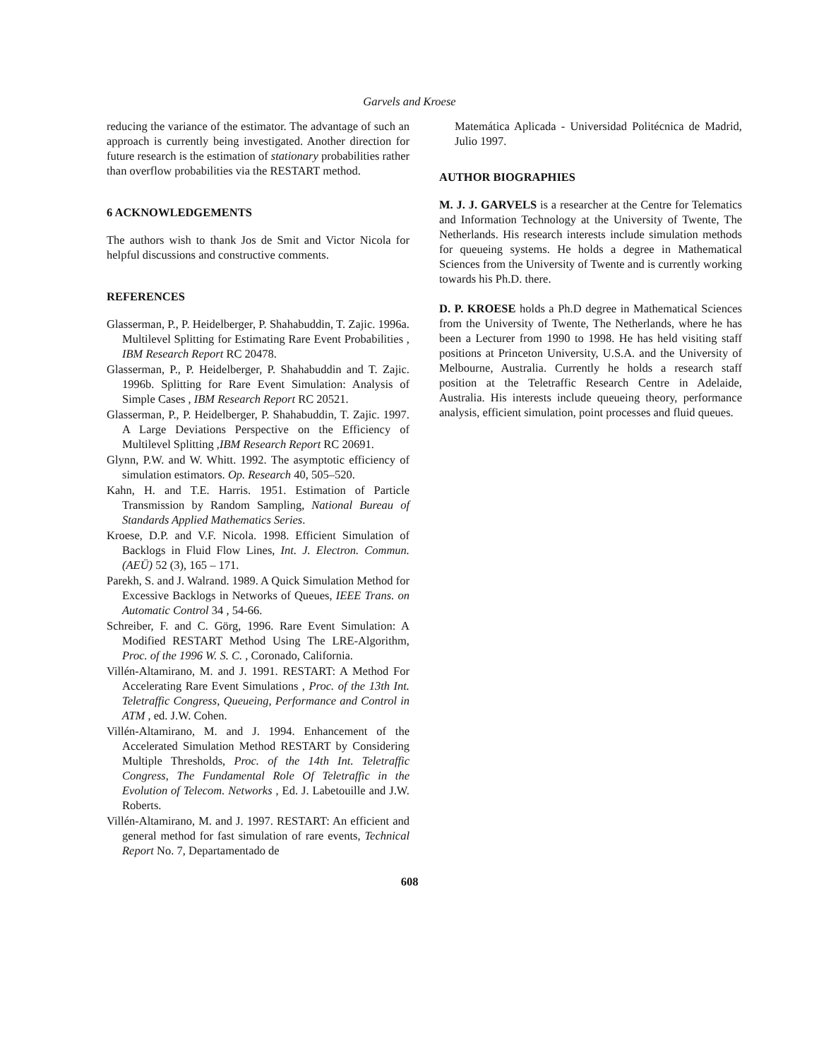Garvels and Kroese
reducing the variance of the estimator. The advantage of such an approach is currently being investigated. Another direction for future research is the estimation of stationary probabilities rather than overflow probabilities via the RESTART method.
6 ACKNOWLEDGEMENTS
The authors wish to thank Jos de Smit and Victor Nicola for helpful discussions and constructive comments.
REFERENCES
Glasserman, P., P. Heidelberger, P. Shahabuddin, T. Zajic. 1996a. Multilevel Splitting for Estimating Rare Event Probabilities , IBM Research Report RC 20478.
Glasserman, P., P. Heidelberger, P. Shahabuddin and T. Zajic. 1996b. Splitting for Rare Event Simulation: Analysis of Simple Cases , IBM Research Report RC 20521.
Glasserman, P., P. Heidelberger, P. Shahabuddin, T. Zajic. 1997. A Large Deviations Perspective on the Efficiency of Multilevel Splitting ,IBM Research Report RC 20691.
Glynn, P.W. and W. Whitt. 1992. The asymptotic efficiency of simulation estimators. Op. Research 40, 505–520.
Kahn, H. and T.E. Harris. 1951. Estimation of Particle Transmission by Random Sampling, National Bureau of Standards Applied Mathematics Series.
Kroese, D.P. and V.F. Nicola. 1998. Efficient Simulation of Backlogs in Fluid Flow Lines, Int. J. Electron. Commun. (AEÜ) 52 (3), 165 – 171.
Parekh, S. and J. Walrand. 1989. A Quick Simulation Method for Excessive Backlogs in Networks of Queues, IEEE Trans. on Automatic Control 34 , 54-66.
Schreiber, F. and C. Görg, 1996. Rare Event Simulation: A Modified RESTART Method Using The LRE-Algorithm, Proc. of the 1996 W. S. C. , Coronado, California.
Villén-Altamirano, M. and J. 1991. RESTART: A Method For Accelerating Rare Event Simulations , Proc. of the 13th Int. Teletraffic Congress, Queueing, Performance and Control in ATM , ed. J.W. Cohen.
Villén-Altamirano, M. and J. 1994. Enhancement of the Accelerated Simulation Method RESTART by Considering Multiple Thresholds, Proc. of the 14th Int. Teletraffic Congress, The Fundamental Role Of Teletraffic in the Evolution of Telecom. Networks , Ed. J. Labetouille and J.W. Roberts.
Villén-Altamirano, M. and J. 1997. RESTART: An efficient and general method for fast simulation of rare events, Technical Report No. 7, Departamentado de
Matemática Aplicada - Universidad Politécnica de Madrid, Julio 1997.
AUTHOR BIOGRAPHIES
M. J. J. GARVELS is a researcher at the Centre for Telematics and Information Technology at the University of Twente, The Netherlands. His research interests include simulation methods for queueing systems. He holds a degree in Mathematical Sciences from the University of Twente and is currently working towards his Ph.D. there.
D. P. KROESE holds a Ph.D degree in Mathematical Sciences from the University of Twente, The Netherlands, where he has been a Lecturer from 1990 to 1998. He has held visiting staff positions at Princeton University, U.S.A. and the University of Melbourne, Australia. Currently he holds a research staff position at the Teletraffic Research Centre in Adelaide, Australia. His interests include queueing theory, performance analysis, efficient simulation, point processes and fluid queues.
608